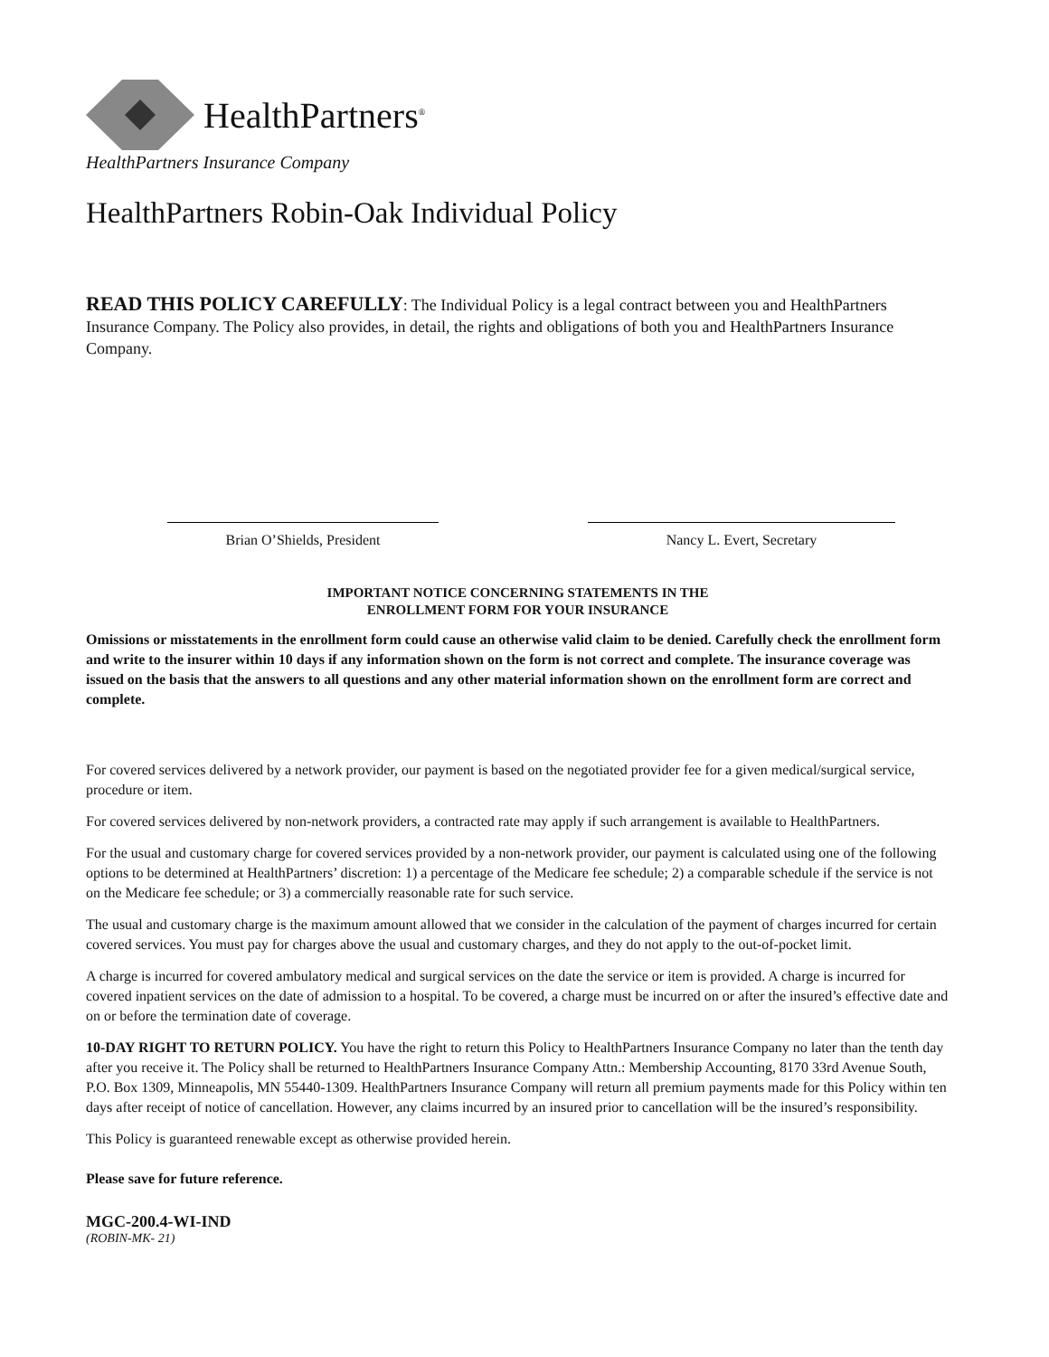HealthPartners<sup>®</sup>
HealthPartners Insurance Company
HealthPartners Robin-Oak Individual Policy
READ THIS POLICY CAREFULLY: The Individual Policy is a legal contract between you and HealthPartners Insurance Company. The Policy also provides, in detail, the rights and obligations of both you and HealthPartners Insurance Company.
Brian O’Shields, President Nancy L. Evert, Secretary
IMPORTANT NOTICE CONCERNING STATEMENTS IN THE
ENROLLMENT FORM FOR YOUR INSURANCE
Omissions or misstatements in the enrollment form could cause an otherwise valid claim to be denied. Carefully check the enrollment form and write to the insurer within 10 days if any information shown on the form is not correct and complete. The insurance coverage was issued on the basis that the answers to all questions and any other material information shown on the enrollment form are correct and complete.
For covered services delivered by a network provider, our payment is based on the negotiated provider fee for a given medical/surgical service, procedure or item.
For covered services delivered by non-network providers, a contracted rate may apply if such arrangement is available to HealthPartners.
For the usual and customary charge for covered services provided by a non-network provider, our payment is calculated using one of the following options to be determined at HealthPartners’ discretion: 1) a percentage of the Medicare fee schedule; 2) a comparable schedule if the service is not on the Medicare fee schedule; or 3) a commercially reasonable rate for such service.
The usual and customary charge is the maximum amount allowed that we consider in the calculation of the payment of charges incurred for certain covered services. You must pay for charges above the usual and customary charges, and they do not apply to the out-of-pocket limit.
A charge is incurred for covered ambulatory medical and surgical services on the date the service or item is provided. A charge is incurred for covered inpatient services on the date of admission to a hospital. To be covered, a charge must be incurred on or after the insured’s effective date and on or before the termination date of coverage.
10-DAY RIGHT TO RETURN POLICY. You have the right to return this Policy to HealthPartners Insurance Company no later than the tenth day after you receive it. The Policy shall be returned to HealthPartners Insurance Company Attn.: Membership Accounting, 8170 33rd Avenue South, P.O. Box 1309, Minneapolis, MN 55440-1309. HealthPartners Insurance Company will return all premium payments made for this Policy within ten days after receipt of notice of cancellation. However, any claims incurred by an insured prior to cancellation will be the insured’s responsibility.
This Policy is guaranteed renewable except as otherwise provided herein.
Please save for future reference.
MGC-200.4-WI-IND
(ROBIN-MK- 21)